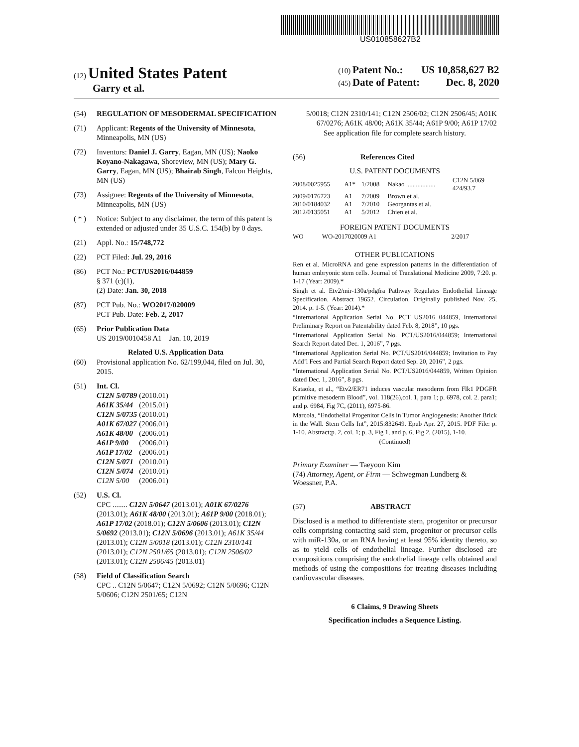US010858627B2
(12) United States Patent
Garry et al.
(10) Patent No.: US 10,858,627 B2
(45) Date of Patent: Dec. 8, 2020
(54) REGULATION OF MESODERMAL SPECIFICATION
(71) Applicant: Regents of the University of Minnesota, Minneapolis, MN (US)
(72) Inventors: Daniel J. Garry, Eagan, MN (US); Naoko Koyano-Nakagawa, Shoreview, MN (US); Mary G. Garry, Eagan, MN (US); Bhairab Singh, Falcon Heights, MN (US)
(73) Assignee: Regents of the University of Minnesota, Minneapolis, MN (US)
( * ) Notice: Subject to any disclaimer, the term of this patent is extended or adjusted under 35 U.S.C. 154(b) by 0 days.
(21) Appl. No.: 15/748,772
(22) PCT Filed: Jul. 29, 2016
(86) PCT No.: PCT/US2016/044859
§ 371 (c)(1),
(2) Date: Jan. 30, 2018
(87) PCT Pub. No.: WO2017/020009
PCT Pub. Date: Feb. 2, 2017
(65) Prior Publication Data
US 2019/0010458 A1 Jan. 10, 2019
Related U.S. Application Data
(60) Provisional application No. 62/199,044, filed on Jul. 30, 2015.
(51) Int. Cl.
| C12N 5/0789 | (2010.01) |
| A61K 35/44 | (2015.01) |
| C12N 5/0735 | (2010.01) |
| A01K 67/027 | (2006.01) |
| A61K 48/00 | (2006.01) |
| A61P 9/00 | (2006.01) |
| A61P 17/02 | (2006.01) |
| C12N 5/071 | (2010.01) |
| C12N 5/074 | (2010.01) |
| C12N 5/00 | (2006.01) |
(52) U.S. Cl.
CPC ........ C12N 5/0647 (2013.01); A01K 67/0276 (2013.01); A61K 48/00 (2013.01); A61P 9/00 (2018.01); A61P 17/02 (2018.01); C12N 5/0606 (2013.01); C12N 5/0692 (2013.01); C12N 5/0696 (2013.01); A61K 35/44 (2013.01); C12N 5/0018 (2013.01); C12N 2310/141 (2013.01); C12N 2501/65 (2013.01); C12N 2506/02 (2013.01); C12N 2506/45 (2013.01)
(58) Field of Classification Search
CPC .. C12N 5/0647; C12N 5/0692; C12N 5/0696; C12N 5/0606; C12N 2501/65; C12N
5/0018; C12N 2310/141; C12N 2506/02; C12N 2506/45; A01K 67/0276; A61K 48/00; A61K 35/44; A61P 9/00; A61P 17/02
See application file for complete search history.
(56) References Cited
U.S. PATENT DOCUMENTS
| 2008/0025955 | A1* | 1/2008 | Nakao .................. | C12N 5/069 424/93.7 |
| 2009/0176723 | A1 | 7/2009 | Brown et al. | |
| 2010/0184032 | A1 | 7/2010 | Georgantas et al. | |
| 2012/0135051 | A1 | 5/2012 | Chien et al. | |
FOREIGN PATENT DOCUMENTS
| WO | WO-2017020009 A1 | 2/2017 |
OTHER PUBLICATIONS
Ren et al. MicroRNA and gene expression patterns in the differentiation of human embryonic stem cells. Journal of Translational Medicine 2009, 7:20. p. 1-17 (Year: 2009).*
Singh et al. Etv2/mir-130a/pdgfra Pathway Regulates Endothelial Lineage Specification. Abstract 19652. Circulation. Originally published Nov. 25, 2014. p. 1-5. (Year: 2014).*
“International Application Serial No. PCT US2016 044859, International Preliminary Report on Patentability dated Feb. 8, 2018”, 10 pgs.
“International Application Serial No. PCT/US2016/044859; International Search Report dated Dec. 1, 2016”, 7 pgs.
“International Application Serial No. PCT/US2016/044859; Invitation to Pay Add’l Fees and Partial Search Report dated Sep. 20, 2016”, 2 pgs.
“International Application Serial No. PCT/US2016/044859, Written Opinion dated Dec. 1, 2016”, 8 pgs.
Kataoka, et al., “Etv2/ER71 induces vascular mesoderm from Flk1 PDGFR primitive mesoderm Blood”, vol. 118(26),col. 1, para 1; p. 6978, col. 2. para1; and p. 6984, Fig 7C, (2011), 6975-86.
Marcola, “Endothelial Progenitor Cells in Tumor Angiogenesis: Another Brick in the Wall. Stem Cells Int”, 2015:832649. Epub Apr. 27, 2015. PDF File: p. 1-10. Abstract;p. 2, col. 1; p. 3, Fig 1, and p. 6, Fig 2, (2015), 1-10.
(Continued)
Primary Examiner — Taeyoon Kim
(74) Attorney, Agent, or Firm — Schwegman Lundberg & Woessner, P.A.
(57) ABSTRACT
Disclosed is a method to differentiate stern, progenitor or precursor cells comprising contacting said stem, progenitor or precursor cells with miR-130a, or an RNA having at least 95% identity thereto, so as to yield cells of endothelial lineage. Further disclosed are compositions comprising the endothelial lineage cells obtained and methods of using the compositions for treating diseases including cardiovascular diseases.
6 Claims, 9 Drawing Sheets
Specification includes a Sequence Listing.